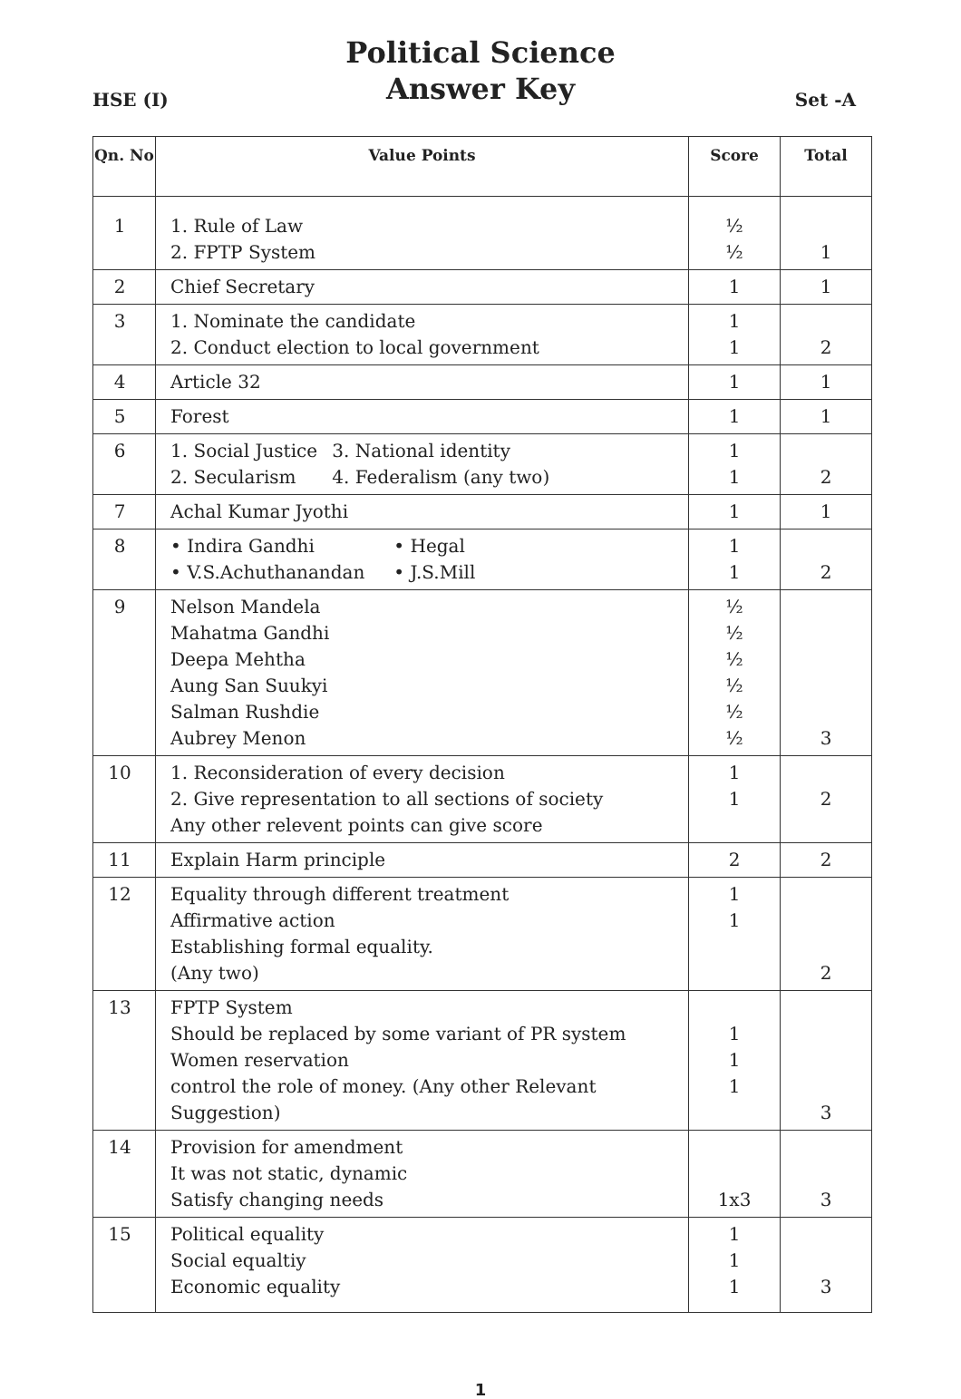Political Science
Answer Key
HSE (I) Set -A
| Qn. No | Value Points | Score | Total |
| --- | --- | --- | --- |
| 1 | 1. Rule of Law 2. FPTP System | ½ ½ | 1 |
| 2 | Chief Secretary | 1 | 1 |
| 3 | 1. Nominate the candidate 2. Conduct election to local government | 1 1 | 2 |
| 4 | Article 32 | 1 | 1 |
| 5 | Forest | 1 | 1 |
| 6 | 1. Social Justice 3. National identity 2. Secularism 4. Federalism (any two) | 1 1 | 2 |
| 7 | Achal Kumar Jyothi | 1 | 1 |
| 8 | • Indira Gandhi • Hegal • V.S.Achuthanandan • J.S.Mill | 1 1 | 2 |
| 9 | Nelson Mandela Mahatma Gandhi Deepa Mehtha Aung San Suukyi Salman Rushdie Aubrey Menon | ½ ½ ½ ½ ½ ½ | 3 |
| 10 | 1. Reconsideration of every decision 2. Give representation to all sections of society Any other relevent points can give score | 1 1 | 2 |
| 11 | Explain Harm principle | 2 | 2 |
| 12 | Equality through different treatment Affirmative action Establishing formal equality. (Any two) | 1 1 | 2 |
| 13 | FPTP System Should be replaced by some variant of PR system Women reservation control the role of money. (Any other Relevant Suggestion) | 1 1 1 | 3 |
| 14 | Provision for amendment It was not static, dynamic Satisfy changing needs | 1x3 | 3 |
| 15 | Political equality Social equaltiy Economic equality | 1 1 1 | 3 |
1